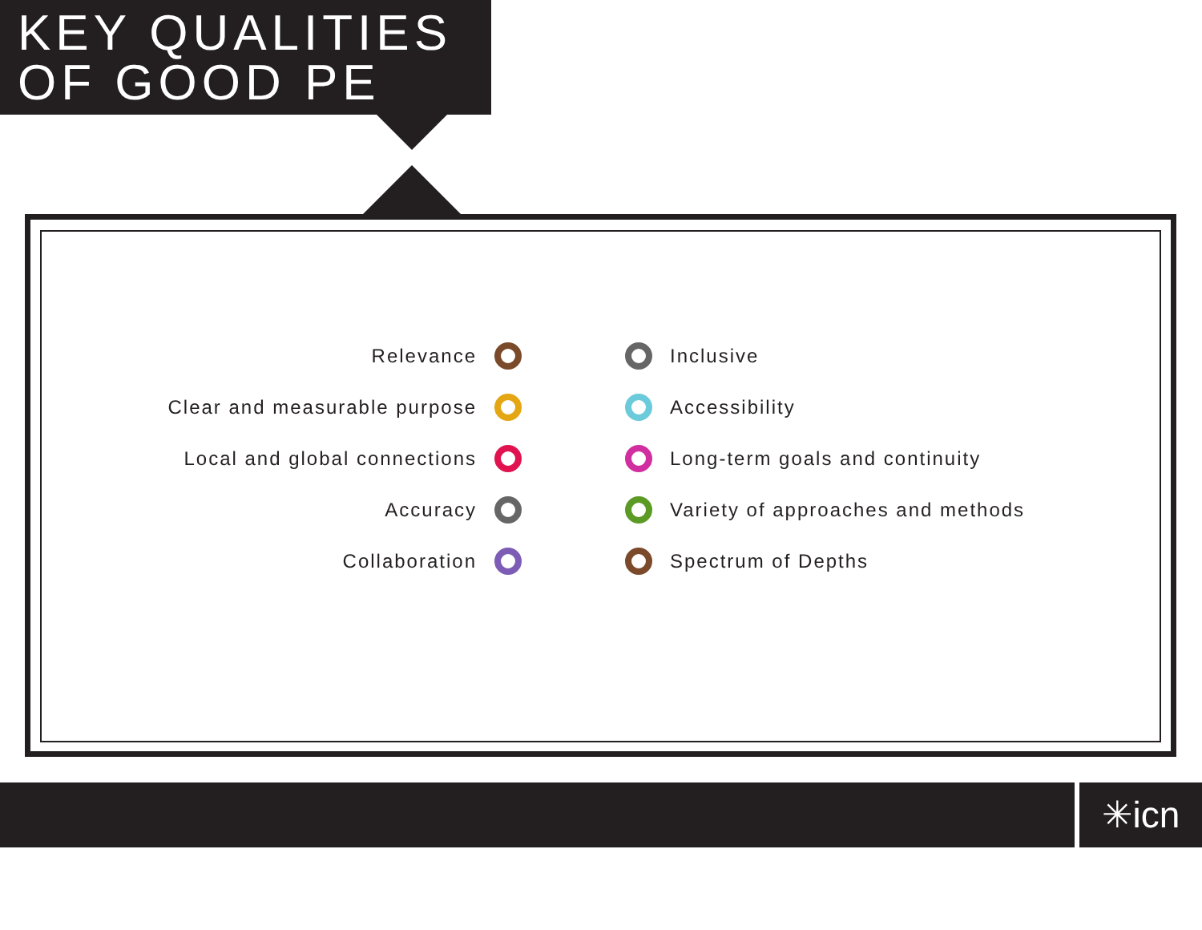KEY QUALITIES
OF GOOD PE
Relevance
Clear and measurable purpose
Local and global connections
Accuracy
Collaboration
Inclusive
Accessibility
Long-term goals and continuity
Variety of approaches and methods
Spectrum of Depths
✳icn